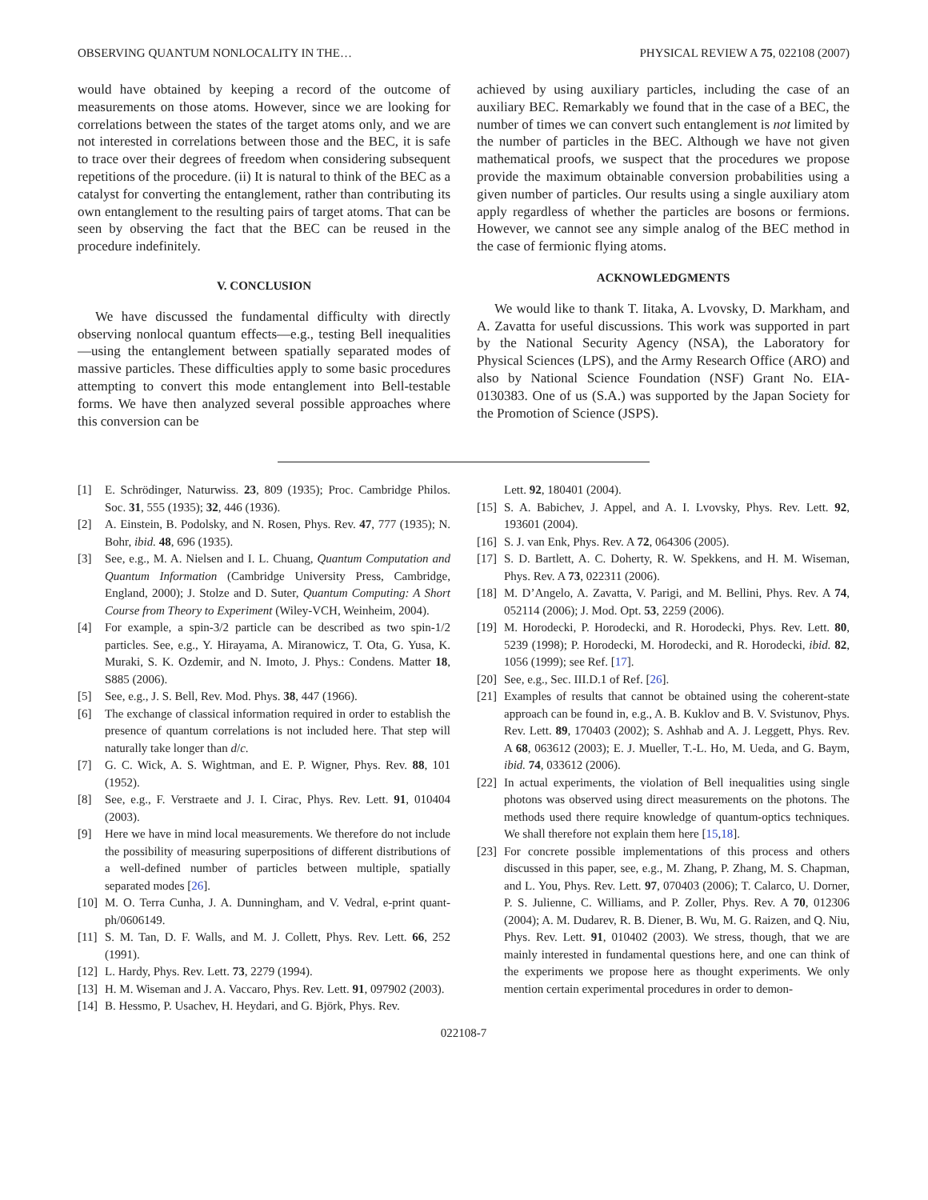OBSERVING QUANTUM NONLOCALITY IN THE… PHYSICAL REVIEW A 75, 022108 (2007)
would have obtained by keeping a record of the outcome of measurements on those atoms. However, since we are looking for correlations between the states of the target atoms only, and we are not interested in correlations between those and the BEC, it is safe to trace over their degrees of freedom when considering subsequent repetitions of the procedure. (ii) It is natural to think of the BEC as a catalyst for converting the entanglement, rather than contributing its own entanglement to the resulting pairs of target atoms. That can be seen by observing the fact that the BEC can be reused in the procedure indefinitely.
V. CONCLUSION
We have discussed the fundamental difficulty with directly observing nonlocal quantum effects—e.g., testing Bell inequalities—using the entanglement between spatially separated modes of massive particles. These difficulties apply to some basic procedures attempting to convert this mode entanglement into Bell-testable forms. We have then analyzed several possible approaches where this conversion can be
achieved by using auxiliary particles, including the case of an auxiliary BEC. Remarkably we found that in the case of a BEC, the number of times we can convert such entanglement is not limited by the number of particles in the BEC. Although we have not given mathematical proofs, we suspect that the procedures we propose provide the maximum obtainable conversion probabilities using a given number of particles. Our results using a single auxiliary atom apply regardless of whether the particles are bosons or fermions. However, we cannot see any simple analog of the BEC method in the case of fermionic flying atoms.
ACKNOWLEDGMENTS
We would like to thank T. Iitaka, A. Lvovsky, D. Markham, and A. Zavatta for useful discussions. This work was supported in part by the National Security Agency (NSA), the Laboratory for Physical Sciences (LPS), and the Army Research Office (ARO) and also by National Science Foundation (NSF) Grant No. EIA-0130383. One of us (S.A.) was supported by the Japan Society for the Promotion of Science (JSPS).
[1] E. Schrödinger, Naturwiss. 23, 809 (1935); Proc. Cambridge Philos. Soc. 31, 555 (1935); 32, 446 (1936).
[2] A. Einstein, B. Podolsky, and N. Rosen, Phys. Rev. 47, 777 (1935); N. Bohr, ibid. 48, 696 (1935).
[3] See, e.g., M. A. Nielsen and I. L. Chuang, Quantum Computation and Quantum Information (Cambridge University Press, Cambridge, England, 2000); J. Stolze and D. Suter, Quantum Computing: A Short Course from Theory to Experiment (Wiley-VCH, Weinheim, 2004).
[4] For example, a spin-3/2 particle can be described as two spin-1/2 particles. See, e.g., Y. Hirayama, A. Miranowicz, T. Ota, G. Yusa, K. Muraki, S. K. Ozdemir, and N. Imoto, J. Phys.: Condens. Matter 18, S885 (2006).
[5] See, e.g., J. S. Bell, Rev. Mod. Phys. 38, 447 (1966).
[6] The exchange of classical information required in order to establish the presence of quantum correlations is not included here. That step will naturally take longer than d/c.
[7] G. C. Wick, A. S. Wightman, and E. P. Wigner, Phys. Rev. 88, 101 (1952).
[8] See, e.g., F. Verstraete and J. I. Cirac, Phys. Rev. Lett. 91, 010404 (2003).
[9] Here we have in mind local measurements. We therefore do not include the possibility of measuring superpositions of different distributions of a well-defined number of particles between multiple, spatially separated modes [26].
[10] M. O. Terra Cunha, J. A. Dunningham, and V. Vedral, e-print quant-ph/0606149.
[11] S. M. Tan, D. F. Walls, and M. J. Collett, Phys. Rev. Lett. 66, 252 (1991).
[12] L. Hardy, Phys. Rev. Lett. 73, 2279 (1994).
[13] H. M. Wiseman and J. A. Vaccaro, Phys. Rev. Lett. 91, 097902 (2003).
[14] B. Hessmo, P. Usachev, H. Heydari, and G. Björk, Phys. Rev.
Lett. 92, 180401 (2004).
[15] S. A. Babichev, J. Appel, and A. I. Lvovsky, Phys. Rev. Lett. 92, 193601 (2004).
[16] S. J. van Enk, Phys. Rev. A 72, 064306 (2005).
[17] S. D. Bartlett, A. C. Doherty, R. W. Spekkens, and H. M. Wiseman, Phys. Rev. A 73, 022311 (2006).
[18] M. D’Angelo, A. Zavatta, V. Parigi, and M. Bellini, Phys. Rev. A 74, 052114 (2006); J. Mod. Opt. 53, 2259 (2006).
[19] M. Horodecki, P. Horodecki, and R. Horodecki, Phys. Rev. Lett. 80, 5239 (1998); P. Horodecki, M. Horodecki, and R. Horodecki, ibid. 82, 1056 (1999); see Ref. [17].
[20] See, e.g., Sec. III.D.1 of Ref. [26].
[21] Examples of results that cannot be obtained using the coherent-state approach can be found in, e.g., A. B. Kuklov and B. V. Svistunov, Phys. Rev. Lett. 89, 170403 (2002); S. Ashhab and A. J. Leggett, Phys. Rev. A 68, 063612 (2003); E. J. Mueller, T.-L. Ho, M. Ueda, and G. Baym, ibid. 74, 033612 (2006).
[22] In actual experiments, the violation of Bell inequalities using single photons was observed using direct measurements on the photons. The methods used there require knowledge of quantum-optics techniques. We shall therefore not explain them here [15,18].
[23] For concrete possible implementations of this process and others discussed in this paper, see, e.g., M. Zhang, P. Zhang, M. S. Chapman, and L. You, Phys. Rev. Lett. 97, 070403 (2006); T. Calarco, U. Dorner, P. S. Julienne, C. Williams, and P. Zoller, Phys. Rev. A 70, 012306 (2004); A. M. Dudarev, R. B. Diener, B. Wu, M. G. Raizen, and Q. Niu, Phys. Rev. Lett. 91, 010402 (2003). We stress, though, that we are mainly interested in fundamental questions here, and one can think of the experiments we propose here as thought experiments. We only mention certain experimental procedures in order to demon-
022108-7